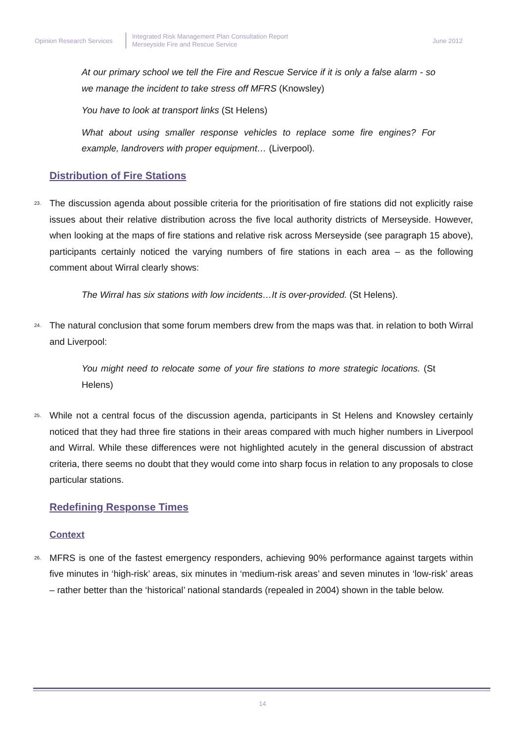Opinion Research Services
Integrated Risk Management Plan Consultation Report
Merseyside Fire and Rescue Service
June 2012
At our primary school we tell the Fire and Rescue Service if it is only a false alarm - so we manage the incident to take stress off MFRS (Knowsley)
You have to look at transport links (St Helens)
What about using smaller response vehicles to replace some fire engines? For example, landrovers with proper equipment… (Liverpool).
Distribution of Fire Stations
23.
The discussion agenda about possible criteria for the prioritisation of fire stations did not explicitly raise issues about their relative distribution across the five local authority districts of Merseyside. However, when looking at the maps of fire stations and relative risk across Merseyside (see paragraph 15 above), participants certainly noticed the varying numbers of fire stations in each area – as the following comment about Wirral clearly shows:
The Wirral has six stations with low incidents…It is over-provided. (St Helens).
24.
The natural conclusion that some forum members drew from the maps was that. in relation to both Wirral and Liverpool:
You might need to relocate some of your fire stations to more strategic locations. (St Helens)
25.
While not a central focus of the discussion agenda, participants in St Helens and Knowsley certainly noticed that they had three fire stations in their areas compared with much higher numbers in Liverpool and Wirral. While these differences were not highlighted acutely in the general discussion of abstract criteria, there seems no doubt that they would come into sharp focus in relation to any proposals to close particular stations.
Redefining Response Times
Context
26.
MFRS is one of the fastest emergency responders, achieving 90% performance against targets within five minutes in ‘high-risk’ areas, six minutes in ‘medium-risk areas’ and seven minutes in ‘low-risk’ areas – rather better than the ‘historical’ national standards (repealed in 2004) shown in the table below.
14